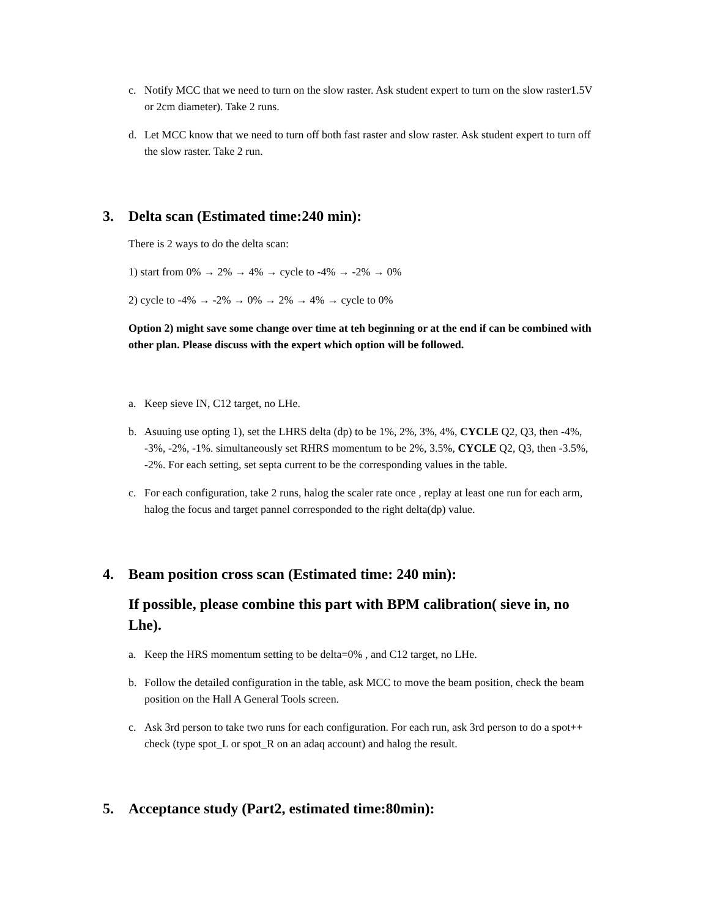c. Notify MCC that we need to turn on the slow raster. Ask student expert to turn on the slow raster1.5V or 2cm diameter). Take 2 runs.
d. Let MCC know that we need to turn off both fast raster and slow raster. Ask student expert to turn off the slow raster. Take 2 run.
3. Delta scan (Estimated time:240 min):
There is 2 ways to do the delta scan:
1) start from 0% → 2% → 4% → cycle to -4% → -2% → 0%
2) cycle to -4% → -2% → 0% → 2% → 4% → cycle to 0%
Option 2) might save some change over time at teh beginning or at the end if can be combined with other plan. Please discuss with the expert which option will be followed.
a. Keep sieve IN, C12 target, no LHe.
b. Asuuing use opting 1), set the LHRS delta (dp) to be 1%, 2%, 3%, 4%, CYCLE Q2, Q3, then -4%, -3%, -2%, -1%. simultaneously set RHRS momentum to be 2%, 3.5%, CYCLE Q2, Q3, then -3.5%, -2%. For each setting, set septa current to be the corresponding values in the table.
c. For each configuration, take 2 runs, halog the scaler rate once , replay at least one run for each arm, halog the focus and target pannel corresponded to the right delta(dp) value.
4. Beam position cross scan (Estimated time: 240 min):
If possible, please combine this part with BPM calibration( sieve in, no Lhe).
a. Keep the HRS momentum setting to be delta=0% , and C12 target, no LHe.
b. Follow the detailed configuration in the table, ask MCC to move the beam position, check the beam position on the Hall A General Tools screen.
c. Ask 3rd person to take two runs for each configuration. For each run, ask 3rd person to do a spot++ check (type spot_L or spot_R on an adaq account) and halog the result.
5. Acceptance study (Part2, estimated time:80min):